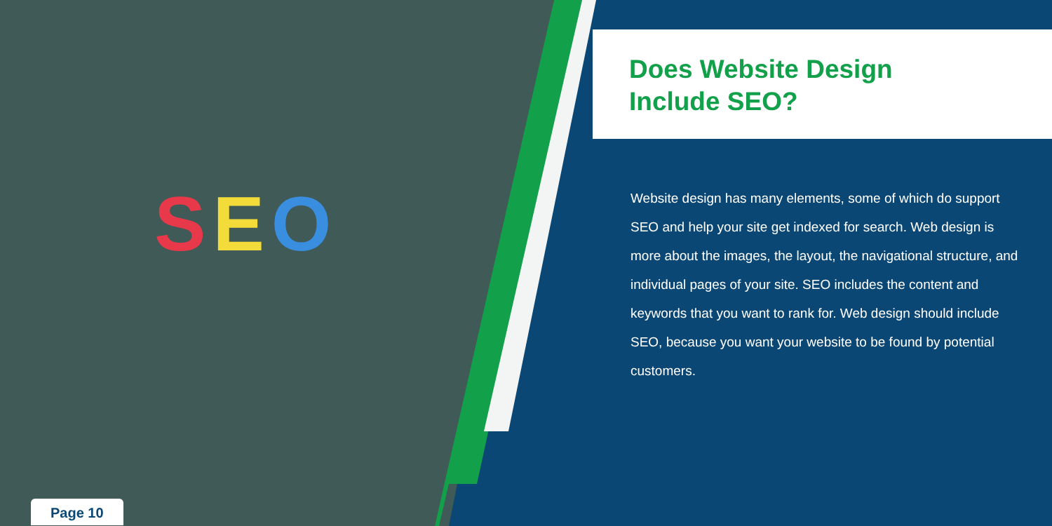SEO
Does Website Design
Include SEO?
Website design has many elements, some of which do support SEO and help your site get indexed for search. Web design is more about the images, the layout, the navigational structure, and individual pages of your site. SEO includes the content and keywords that you want to rank for. Web design should include SEO, because you want your website to be found by potential customers.
Page 10